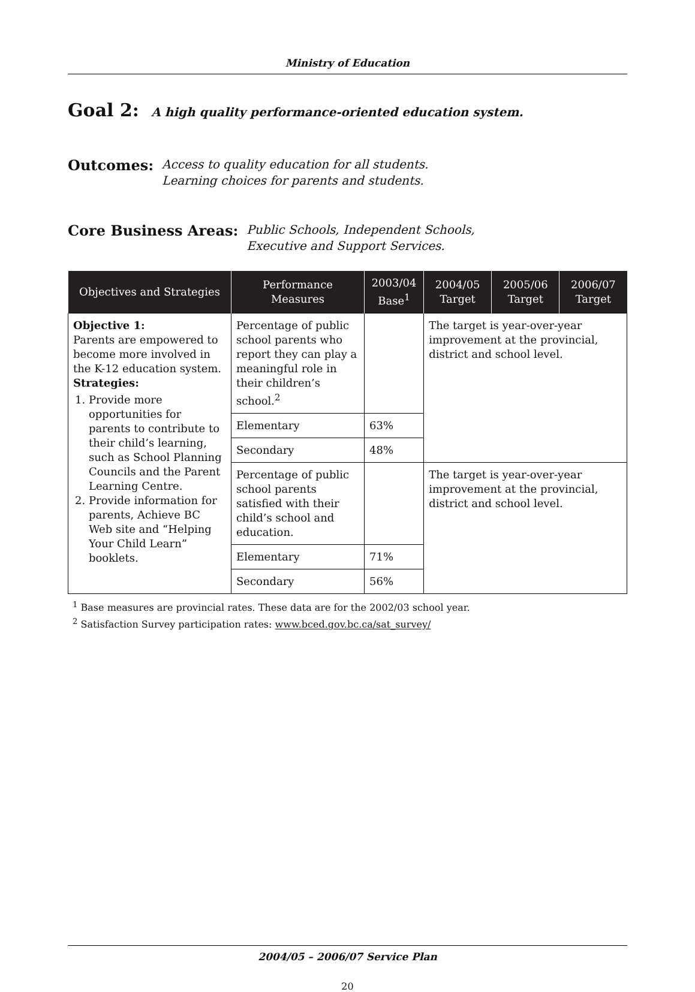Ministry of Education
Goal 2: A high quality performance-oriented education system.
Outcomes: Access to quality education for all students.
Learning choices for parents and students.
Core Business Areas: Public Schools, Independent Schools,
Executive and Support Services.
| Objectives and Strategies | Performance Measures | 2003/04 Base<sup>1</sup> | 2004/05 Target | 2005/06 Target | 2006/07 Target |
| --- | --- | --- | --- | --- | --- |
| Objective 1: Parents are empowered to become more involved in the K-12 education system. Strategies: 1. Provide more opportunities for parents to contribute to their child’s learning, such as School Planning Councils and the Parent Learning Centre. 2. Provide information for parents, Achieve BC Web site and “Helping Your Child Learn” booklets. | Percentage of public school parents who report they can play a meaningful role in their children’s school.<sup>2</sup> | | The target is year-over-year improvement at the provincial, district and school level. | | |
| | Elementary | 63% | | | |
| | Secondary | 48% | | | |
| | Percentage of public school parents satisfied with their child’s school and education. | | The target is year-over-year improvement at the provincial, district and school level. | | |
| | Elementary | 71% | | | |
| | Secondary | 56% | | | |
<sup>1</sup> Base measures are provincial rates. These data are for the 2002/03 school year.
<sup>2</sup> Satisfaction Survey participation rates: www.bced.gov.bc.ca/sat_survey/
2004/05 – 2006/07 Service Plan
20